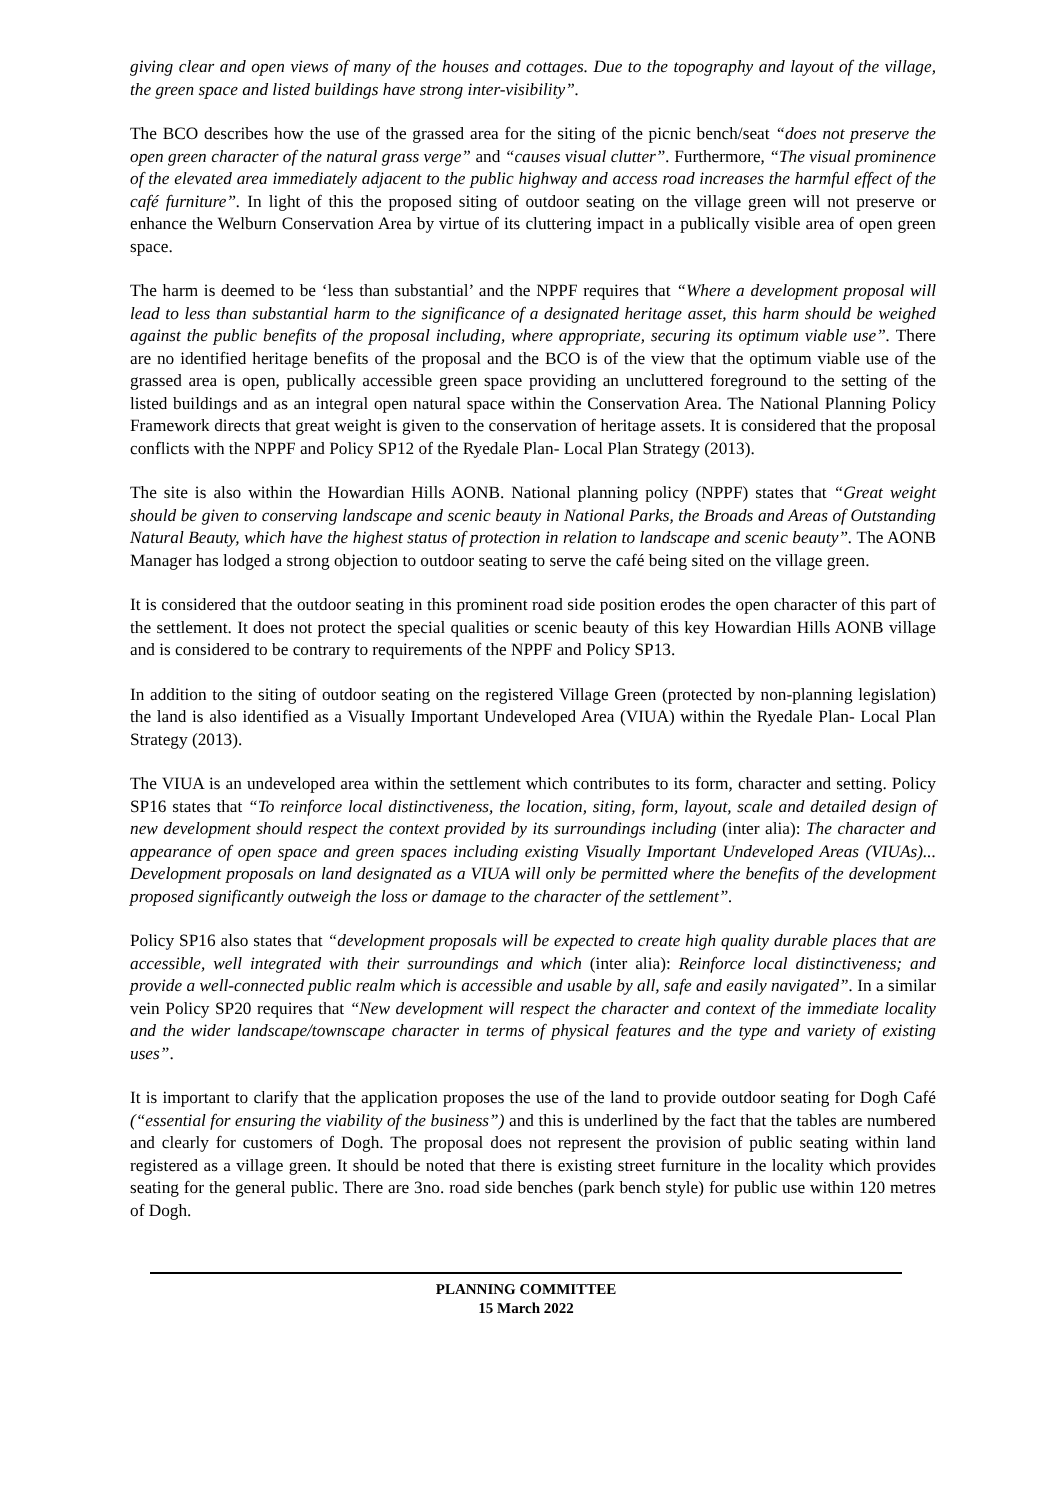giving clear and open views of many of the houses and cottages. Due to the topography and layout of the village, the green space and listed buildings have strong inter-visibility”.
The BCO describes how the use of the grassed area for the siting of the picnic bench/seat “does not preserve the open green character of the natural grass verge” and “causes visual clutter”. Furthermore, “The visual prominence of the elevated area immediately adjacent to the public highway and access road increases the harmful effect of the café furniture”. In light of this the proposed siting of outdoor seating on the village green will not preserve or enhance the Welburn Conservation Area by virtue of its cluttering impact in a publically visible area of open green space.
The harm is deemed to be ‘less than substantial’ and the NPPF requires that “Where a development proposal will lead to less than substantial harm to the significance of a designated heritage asset, this harm should be weighed against the public benefits of the proposal including, where appropriate, securing its optimum viable use”. There are no identified heritage benefits of the proposal and the BCO is of the view that the optimum viable use of the grassed area is open, publically accessible green space providing an uncluttered foreground to the setting of the listed buildings and as an integral open natural space within the Conservation Area. The National Planning Policy Framework directs that great weight is given to the conservation of heritage assets. It is considered that the proposal conflicts with the NPPF and Policy SP12 of the Ryedale Plan- Local Plan Strategy (2013).
The site is also within the Howardian Hills AONB. National planning policy (NPPF) states that “Great weight should be given to conserving landscape and scenic beauty in National Parks, the Broads and Areas of Outstanding Natural Beauty, which have the highest status of protection in relation to landscape and scenic beauty”. The AONB Manager has lodged a strong objection to outdoor seating to serve the café being sited on the village green.
It is considered that the outdoor seating in this prominent road side position erodes the open character of this part of the settlement. It does not protect the special qualities or scenic beauty of this key Howardian Hills AONB village and is considered to be contrary to requirements of the NPPF and Policy SP13.
In addition to the siting of outdoor seating on the registered Village Green (protected by non-planning legislation) the land is also identified as a Visually Important Undeveloped Area (VIUA) within the Ryedale Plan- Local Plan Strategy (2013).
The VIUA is an undeveloped area within the settlement which contributes to its form, character and setting. Policy SP16 states that “To reinforce local distinctiveness, the location, siting, form, layout, scale and detailed design of new development should respect the context provided by its surroundings including (inter alia): The character and appearance of open space and green spaces including existing Visually Important Undeveloped Areas (VIUAs)... Development proposals on land designated as a VIUA will only be permitted where the benefits of the development proposed significantly outweigh the loss or damage to the character of the settlement”.
Policy SP16 also states that “development proposals will be expected to create high quality durable places that are accessible, well integrated with their surroundings and which (inter alia): Reinforce local distinctiveness; and provide a well-connected public realm which is accessible and usable by all, safe and easily navigated”. In a similar vein Policy SP20 requires that “New development will respect the character and context of the immediate locality and the wider landscape/townscape character in terms of physical features and the type and variety of existing uses”.
It is important to clarify that the application proposes the use of the land to provide outdoor seating for Dogh Café (“essential for ensuring the viability of the business”) and this is underlined by the fact that the tables are numbered and clearly for customers of Dogh. The proposal does not represent the provision of public seating within land registered as a village green. It should be noted that there is existing street furniture in the locality which provides seating for the general public. There are 3no. road side benches (park bench style) for public use within 120 metres of Dogh.
PLANNING COMMITTEE
15 March 2022